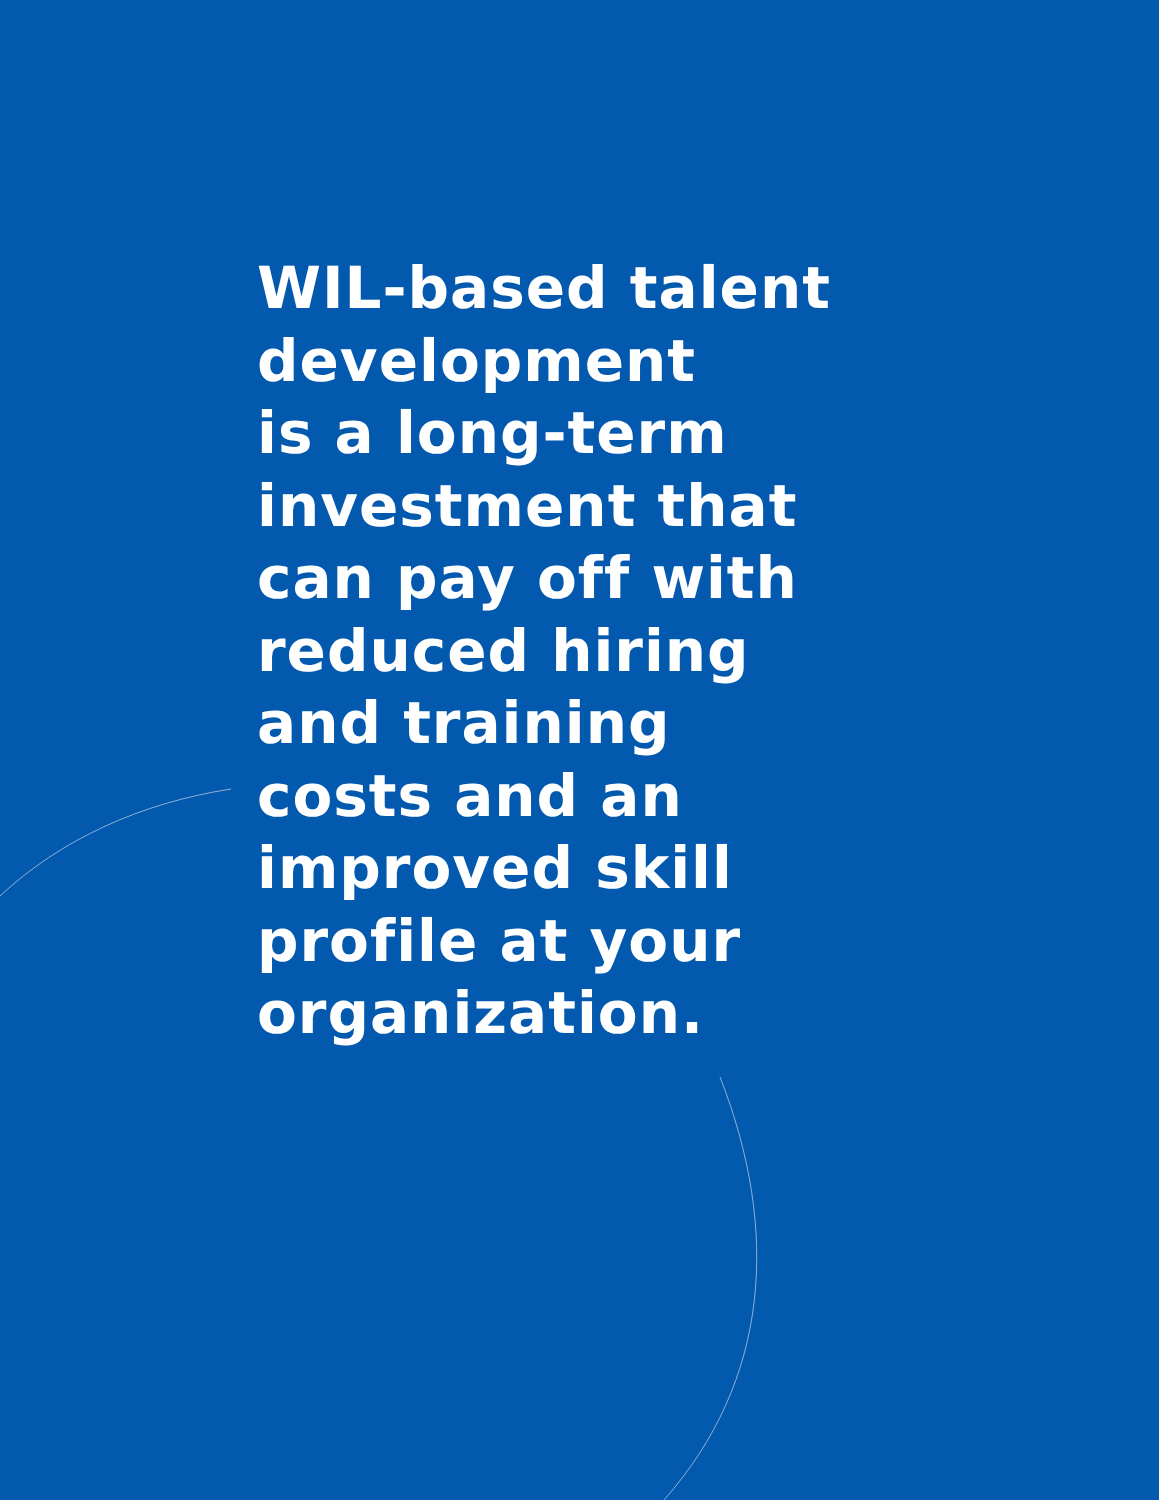WIL-based talent
development
is a long-term
investment that
can pay off with
reduced hiring
and training
costs and an
improved skill
profile at your
organization.